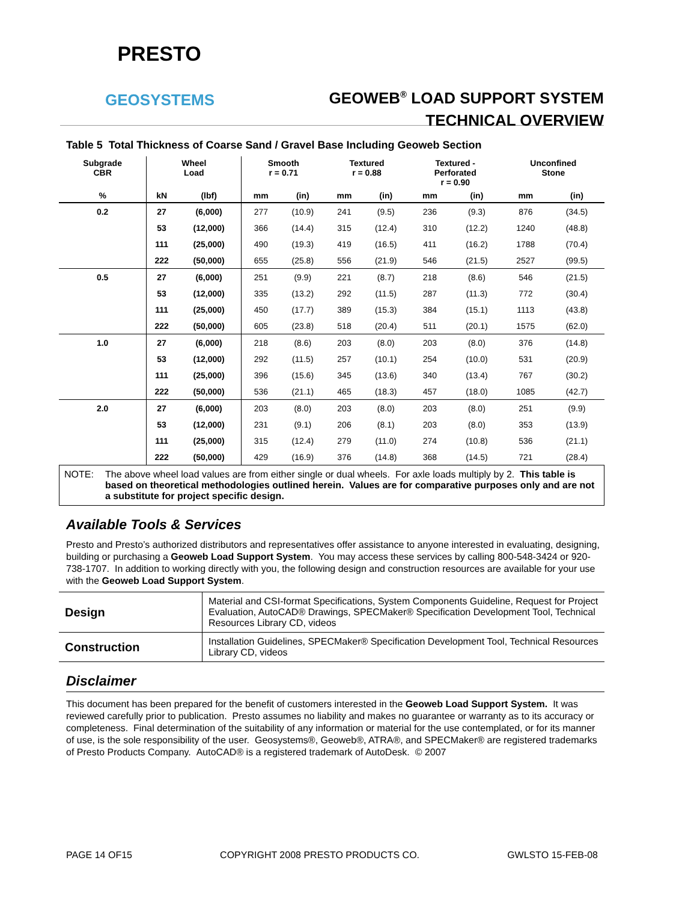PRESTO
GEOSYSTEMS
GEOWEB<sup>®</sup> LOAD SUPPORT SYSTEM
TECHNICAL OVERVIEW
Table 5 Total Thickness of Coarse Sand / Gravel Base Including Geoweb Section
| Subgrade CBR | Wheel Load | | Smooth r = 0.71 | | Textured r = 0.88 | | Textured - Perforated r = 0.90 | | Unconfined Stone | |
| --- | --- | --- | --- | --- | --- | --- | --- | --- | --- | --- |
| % | kN | (lbf) | mm | (in) | mm | (in) | mm | (in) | mm | (in) |
| 0.2 | 27 | (6,000) | 277 | (10.9) | 241 | (9.5) | 236 | (9.3) | 876 | (34.5) |
| | 53 | (12,000) | 366 | (14.4) | 315 | (12.4) | 310 | (12.2) | 1240 | (48.8) |
| | 111 | (25,000) | 490 | (19.3) | 419 | (16.5) | 411 | (16.2) | 1788 | (70.4) |
| | 222 | (50,000) | 655 | (25.8) | 556 | (21.9) | 546 | (21.5) | 2527 | (99.5) |
| 0.5 | 27 | (6,000) | 251 | (9.9) | 221 | (8.7) | 218 | (8.6) | 546 | (21.5) |
| | 53 | (12,000) | 335 | (13.2) | 292 | (11.5) | 287 | (11.3) | 772 | (30.4) |
| | 111 | (25,000) | 450 | (17.7) | 389 | (15.3) | 384 | (15.1) | 1113 | (43.8) |
| | 222 | (50,000) | 605 | (23.8) | 518 | (20.4) | 511 | (20.1) | 1575 | (62.0) |
| 1.0 | 27 | (6,000) | 218 | (8.6) | 203 | (8.0) | 203 | (8.0) | 376 | (14.8) |
| | 53 | (12,000) | 292 | (11.5) | 257 | (10.1) | 254 | (10.0) | 531 | (20.9) |
| | 111 | (25,000) | 396 | (15.6) | 345 | (13.6) | 340 | (13.4) | 767 | (30.2) |
| | 222 | (50,000) | 536 | (21.1) | 465 | (18.3) | 457 | (18.0) | 1085 | (42.7) |
| 2.0 | 27 | (6,000) | 203 | (8.0) | 203 | (8.0) | 203 | (8.0) | 251 | (9.9) |
| | 53 | (12,000) | 231 | (9.1) | 206 | (8.1) | 203 | (8.0) | 353 | (13.9) |
| | 111 | (25,000) | 315 | (12.4) | 279 | (11.0) | 274 | (10.8) | 536 | (21.1) |
| | 222 | (50,000) | 429 | (16.9) | 376 | (14.8) | 368 | (14.5) | 721 | (28.4) |
NOTE: The above wheel load values are from either single or dual wheels. For axle loads multiply by 2. This table is based on theoretical methodologies outlined herein. Values are for comparative purposes only and are not a substitute for project specific design.
Available Tools & Services
Presto and Presto’s authorized distributors and representatives offer assistance to anyone interested in evaluating, designing, building or purchasing a Geoweb Load Support System. You may access these services by calling 800-548-3424 or 920-738-1707. In addition to working directly with you, the following design and construction resources are available for your use with the Geoweb Load Support System.
| Design | Material and CSI-format Specifications, System Components Guideline, Request for Project Evaluation, AutoCAD® Drawings, SPECMaker® Specification Development Tool, Technical Resources Library CD, videos |
| Construction | Installation Guidelines, SPECMaker® Specification Development Tool, Technical Resources Library CD, videos |
Disclaimer
This document has been prepared for the benefit of customers interested in the Geoweb Load Support System. It was reviewed carefully prior to publication. Presto assumes no liability and makes no guarantee or warranty as to its accuracy or completeness. Final determination of the suitability of any information or material for the use contemplated, or for its manner of use, is the sole responsibility of the user. Geosystems®, Geoweb®, ATRA®, and SPECMaker® are registered trademarks of Presto Products Company. AutoCAD® is a registered trademark of AutoDesk. © 2007
PAGE 14 OF15 COPYRIGHT 2008 PRESTO PRODUCTS CO. GWLSTO 15-FEB-08